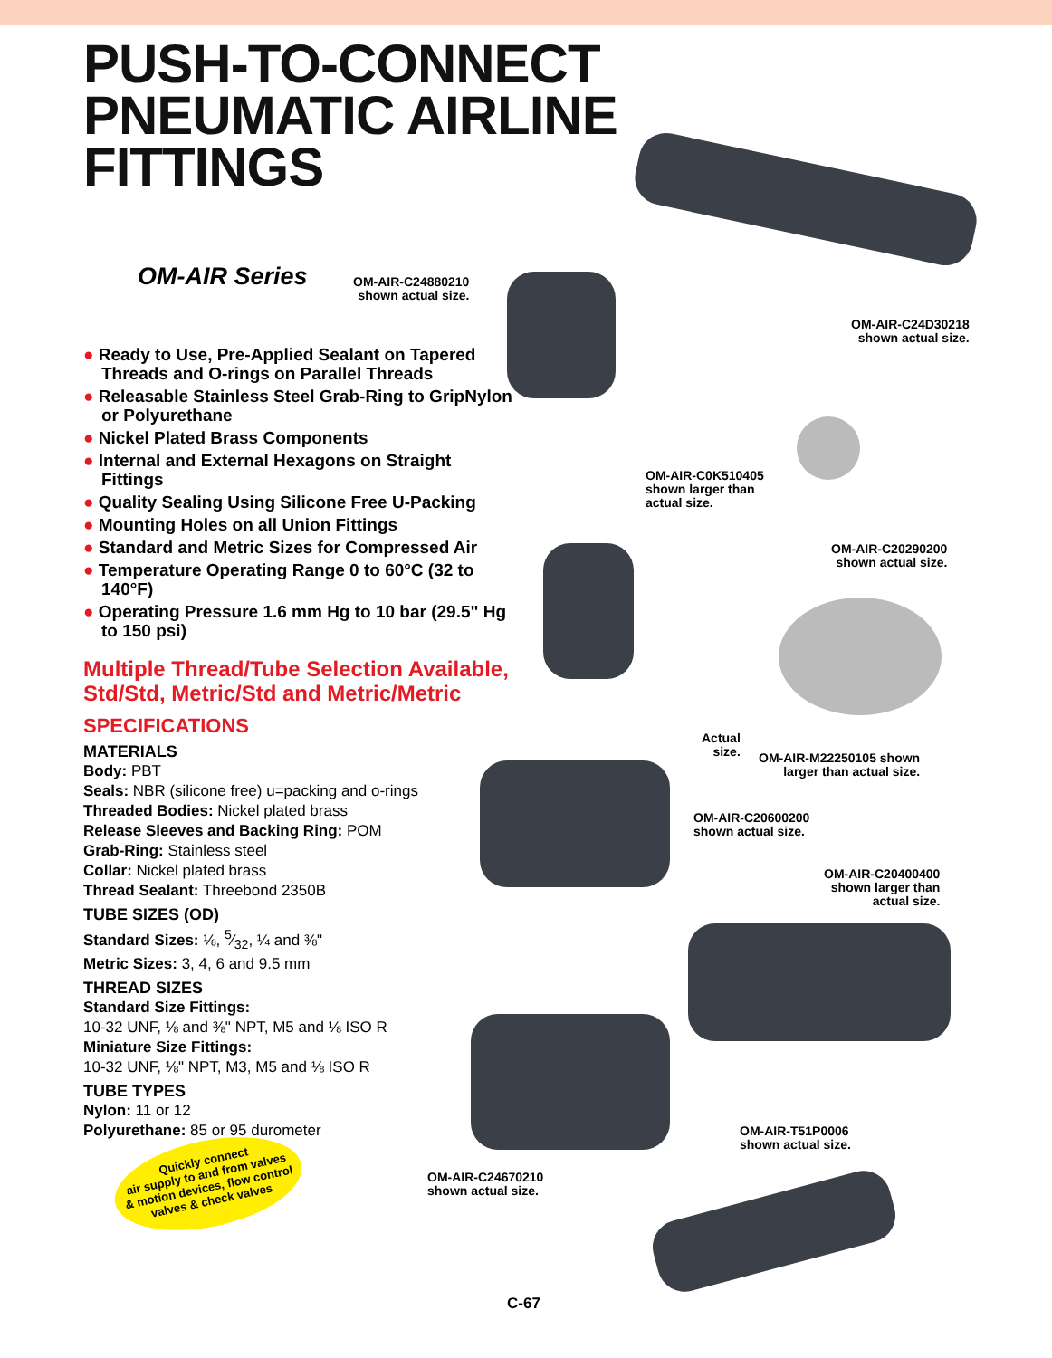PUSH-TO-CONNECT
PNEUMATIC AIRLINE
FITTINGS
OM-AIR Series
● Ready to Use, Pre-Applied Sealant on Tapered Threads and O-rings on Parallel Threads
● Releasable Stainless Steel Grab-Ring to GripNylon or Polyurethane
● Nickel Plated Brass Components
● Internal and External Hexagons on Straight Fittings
● Quality Sealing Using Silicone Free U-Packing
● Mounting Holes on all Union Fittings
● Standard and Metric Sizes for Compressed Air
● Temperature Operating Range 0 to 60°C (32 to 140°F)
● Operating Pressure 1.6 mm Hg to 10 bar (29.5" Hg to 150 psi)
Multiple Thread/Tube Selection Available, Std/Std, Metric/Std and Metric/Metric
SPECIFICATIONS
MATERIALS
Body: PBT
Seals: NBR (silicone free) u=packing and o-rings
Threaded Bodies: Nickel plated brass
Release Sleeves and Backing Ring: POM
Grab-Ring: Stainless steel
Collar: Nickel plated brass
Thread Sealant: Threebond 2350B
TUBE SIZES (OD)
Standard Sizes: ⅛, 5⁄32, ¼ and ⅜"
Metric Sizes: 3, 4, 6 and 9.5 mm
THREAD SIZES
Standard Size Fittings:
10-32 UNF, ⅛ and ⅜" NPT, M5 and ⅛ ISO R
Miniature Size Fittings:
10-32 UNF, ⅛" NPT, M3, M5 and ⅛ ISO R
TUBE TYPES
Nylon: 11 or 12
Polyurethane: 85 or 95 durometer
OM-AIR-C24880210
shown actual size.
OM-AIR-C24D30218
shown actual size.
OM-AIR-C0K510405
shown larger than
actual size.
OM-AIR-C20290200
shown actual size.
Actual
size.
OM-AIR-M22250105 shown
larger than actual size.
OM-AIR-C20600200
shown actual size.
OM-AIR-C20400400
shown larger than
actual size.
OM-AIR-T51P0006
shown actual size.
OM-AIR-C24670210
shown actual size.
Quickly connect
air supply to and from valves
& motion devices, flow control
valves & check valves
C-67